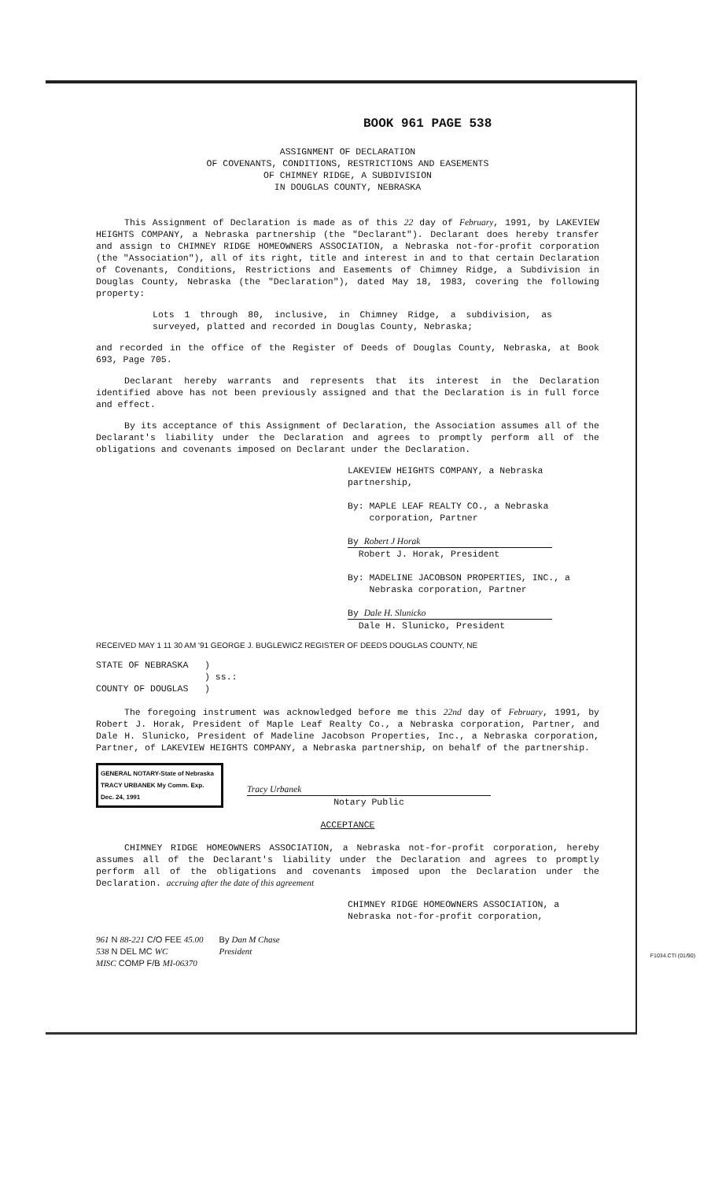BOOK 961 PAGE 538
ASSIGNMENT OF DECLARATION
OF COVENANTS, CONDITIONS, RESTRICTIONS AND EASEMENTS
OF CHIMNEY RIDGE, A SUBDIVISION
IN DOUGLAS COUNTY, NEBRASKA
This Assignment of Declaration is made as of this 22 day of February, 1991, by LAKEVIEW HEIGHTS COMPANY, a Nebraska partnership (the "Declarant"). Declarant does hereby transfer and assign to CHIMNEY RIDGE HOMEOWNERS ASSOCIATION, a Nebraska not-for-profit corporation (the "Association"), all of its right, title and interest in and to that certain Declaration of Covenants, Conditions, Restrictions and Easements of Chimney Ridge, a Subdivision in Douglas County, Nebraska (the "Declaration"), dated May 18, 1983, covering the following property:
Lots 1 through 80, inclusive, in Chimney Ridge, a subdivision, as surveyed, platted and recorded in Douglas County, Nebraska;
and recorded in the office of the Register of Deeds of Douglas County, Nebraska, at Book 693, Page 705.
Declarant hereby warrants and represents that its interest in the Declaration identified above has not been previously assigned and that the Declaration is in full force and effect.
By its acceptance of this Assignment of Declaration, the Association assumes all of the Declarant's liability under the Declaration and agrees to promptly perform all of the obligations and covenants imposed on Declarant under the Declaration.
LAKEVIEW HEIGHTS COMPANY, a Nebraska
partnership,
By: MAPLE LEAF REALTY CO., a Nebraska
corporation, Partner
By Robert J Horak
Robert J. Horak, President
By: MADELINE JACOBSON PROPERTIES, INC., a
Nebraska corporation, Partner
By Dale H. Slunicko
Dale H. Slunicko, President
RECEIVED MAY 1 11 30 AM '91 GEORGE J. BUGLEWICZ REGISTER OF DEEDS DOUGLAS COUNTY, NE
STATE OF NEBRASKA )
) ss.:
COUNTY OF DOUGLAS )
The foregoing instrument was acknowledged before me this 22nd day of February, 1991, by Robert J. Horak, President of Maple Leaf Realty Co., a Nebraska corporation, Partner, and Dale H. Slunicko, President of Madeline Jacobson Properties, Inc., a Nebraska corporation, Partner, of LAKEVIEW HEIGHTS COMPANY, a Nebraska partnership, on behalf of the partnership.
GENERAL NOTARY-State of Nebraska TRACY URBANEK My Comm. Exp. Dec. 24, 1991
Tracy Urbanek
Notary Public
ACCEPTANCE
CHIMNEY RIDGE HOMEOWNERS ASSOCIATION, a Nebraska not-for-profit corporation, hereby assumes all of the Declarant's liability under the Declaration and agrees to promptly perform all of the obligations and covenants imposed upon the Declaration under the Declaration. accruing after the date of this agreement
CHIMNEY RIDGE HOMEOWNERS ASSOCIATION, a
Nebraska not-for-profit corporation,
961 N 88-221 C/O FEE 45.00
538 N DEL MC WC
MISC COMP F/B MI-06370
By Dan M Chase
President
F1034.CTI (01/90)